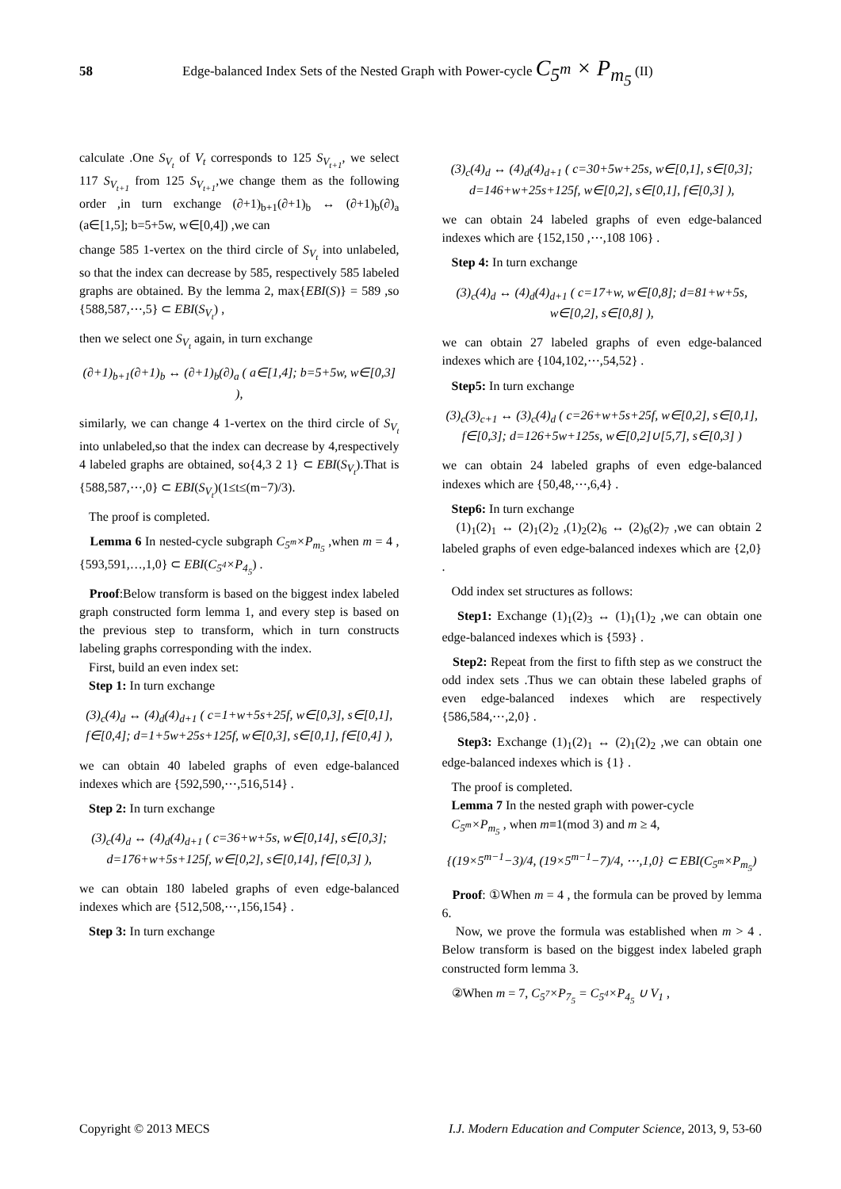58 Edge-balanced Index Sets of the Nested Graph with Power-cycle C<sub>5<sup>m</sup></sub> × P<sub>m<sub>5</sub></sub> (II)
calculate .One S<sub>V<sub>t</sub></sub> of V<sub>t</sub> corresponds to 125 S<sub>V<sub>t+1</sub></sub>, we select 117 S<sub>V<sub>t+1</sub></sub> from 125 S<sub>V<sub>t+1</sub></sub>,we change them as the following order ,in turn exchange (∂+1)<sub>b+1</sub>(∂+1)<sub>b</sub> ↔ (∂+1)<sub>b</sub>(∂)<sub>a</sub> (a∈[1,5]; b=5+5w, w∈[0,4]) ,we can
change 585 1-vertex on the third circle of S<sub>V<sub>t</sub></sub> into unlabeled, so that the index can decrease by 585, respectively 585 labeled graphs are obtained. By the lemma 2, max{EBI(S)} = 589 ,so {588,587,⋯,5} ⊂ EBI(S<sub>V<sub>t</sub></sub>) ,
then we select one S<sub>V<sub>t</sub></sub> again, in turn exchange
(∂+1)<sub>b+1</sub>(∂+1)<sub>b</sub> ↔ (∂+1)<sub>b</sub>(∂)<sub>a</sub> ( a∈[1,4]; b=5+5w, w∈[0,3] ),
similarly, we can change 4 1-vertex on the third circle of S<sub>V<sub>t</sub></sub> into unlabeled,so that the index can decrease by 4,respectively 4 labeled graphs are obtained, so{4,3 2 1} ⊂ EBI(S<sub>V<sub>t</sub></sub>).That is {588,587,⋯,0} ⊂ EBI(S<sub>V<sub>t</sub></sub>)(1≤t≤(m−7)/3).
The proof is completed.
Lemma 6 In nested-cycle subgraph C<sub>5<sup>m</sup></sub>×P<sub>m<sub>5</sub></sub> ,when m = 4 , {593,591,…,1,0} ⊂ EBI(C<sub>5<sup>4</sup></sub>×P<sub>4<sub>5</sub></sub>) .
Proof:Below transform is based on the biggest index labeled graph constructed form lemma 1, and every step is based on the previous step to transform, which in turn constructs labeling graphs corresponding with the index.
First, build an even index set:
Step 1: In turn exchange
(3)<sub>c</sub>(4)<sub>d</sub> ↔ (4)<sub>d</sub>(4)<sub>d+1</sub> ( c=1+w+5s+25f, w∈[0,3], s∈[0,1], f∈[0,4]; d=1+5w+25s+125f, w∈[0,3], s∈[0,1], f∈[0,4] ),
we can obtain 40 labeled graphs of even edge-balanced indexes which are {592,590,⋯,516,514} .
Step 2: In turn exchange
(3)<sub>c</sub>(4)<sub>d</sub> ↔ (4)<sub>d</sub>(4)<sub>d+1</sub> ( c=36+w+5s, w∈[0,14], s∈[0,3]; d=176+w+5s+125f, w∈[0,2], s∈[0,14], f∈[0,3] ),
we can obtain 180 labeled graphs of even edge-balanced indexes which are {512,508,⋯,156,154} .
Step 3: In turn exchange
(3)<sub>c</sub>(4)<sub>d</sub> ↔ (4)<sub>d</sub>(4)<sub>d+1</sub> ( c=30+5w+25s, w∈[0,1], s∈[0,3]; d=146+w+25s+125f, w∈[0,2], s∈[0,1], f∈[0,3] ),
we can obtain 24 labeled graphs of even edge-balanced indexes which are {152,150 ,⋯,108 106} .
Step 4: In turn exchange
(3)<sub>c</sub>(4)<sub>d</sub> ↔ (4)<sub>d</sub>(4)<sub>d+1</sub> ( c=17+w, w∈[0,8]; d=81+w+5s, w∈[0,2], s∈[0,8] ),
we can obtain 27 labeled graphs of even edge-balanced indexes which are {104,102,⋯,54,52} .
Step5: In turn exchange
(3)<sub>c</sub>(3)<sub>c+1</sub> ↔ (3)<sub>c</sub>(4)<sub>d</sub> ( c=26+w+5s+25f, w∈[0,2], s∈[0,1], f∈[0,3]; d=126+5w+125s, w∈[0,2]∪[5,7], s∈[0,3] )
we can obtain 24 labeled graphs of even edge-balanced indexes which are {50,48,⋯,6,4} .
Step6: In turn exchange
(1)<sub>1</sub>(2)<sub>1</sub> ↔ (2)<sub>1</sub>(2)<sub>2</sub> ,(1)<sub>2</sub>(2)<sub>6</sub> ↔ (2)<sub>6</sub>(2)<sub>7</sub> ,we can obtain 2 labeled graphs of even edge-balanced indexes which are {2,0} .
Odd index set structures as follows:
Step1: Exchange (1)<sub>1</sub>(2)<sub>3</sub> ↔ (1)<sub>1</sub>(1)<sub>2</sub> ,we can obtain one edge-balanced indexes which is {593} .
Step2: Repeat from the first to fifth step as we construct the odd index sets .Thus we can obtain these labeled graphs of even edge-balanced indexes which are respectively {586,584,⋯,2,0} .
Step3: Exchange (1)<sub>1</sub>(2)<sub>1</sub> ↔ (2)<sub>1</sub>(2)<sub>2</sub> ,we can obtain one edge-balanced indexes which is {1} .
The proof is completed.
Lemma 7 In the nested graph with power-cycle
C<sub>5<sup>m</sup></sub>×P<sub>m<sub>5</sub></sub> , when m≡1(mod 3) and m ≥ 4,
{(19×5<sup>m−1</sup>−3)/4, (19×5<sup>m−1</sup>−7)/4, ⋯,1,0} ⊂ EBI(C<sub>5<sup>m</sup></sub>×P<sub>m<sub>5</sub></sub>)
Proof: ①When m = 4 , the formula can be proved by lemma 6.
Now, we prove the formula was established when m > 4 . Below transform is based on the biggest index labeled graph constructed form lemma 3.
②When m = 7, C<sub>5<sup>7</sup></sub>×P<sub>7<sub>5</sub></sub> = C<sub>5<sup>4</sup></sub>×P<sub>4<sub>5</sub></sub> ∪ V<sub>1</sub> ,
Copyright © 2013 MECS I.J. Modern Education and Computer Science, 2013, 9, 53-60